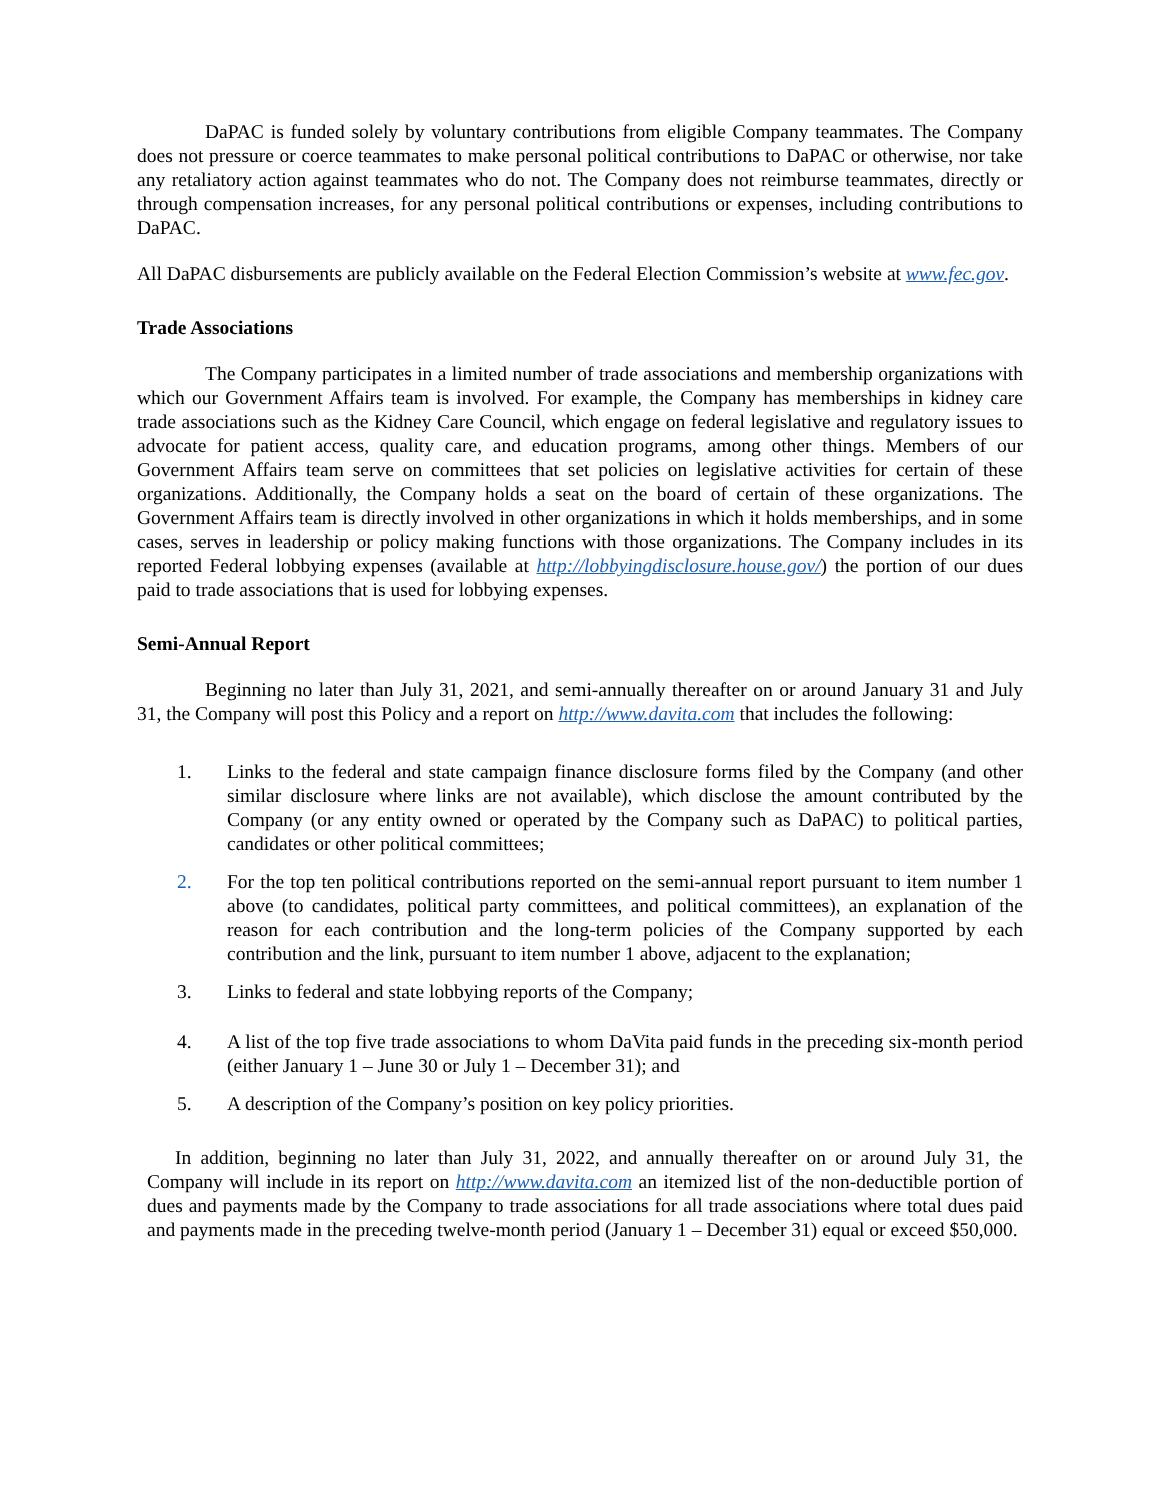DaPAC is funded solely by voluntary contributions from eligible Company teammates. The Company does not pressure or coerce teammates to make personal political contributions to DaPAC or otherwise, nor take any retaliatory action against teammates who do not. The Company does not reimburse teammates, directly or through compensation increases, for any personal political contributions or expenses, including contributions to DaPAC.
All DaPAC disbursements are publicly available on the Federal Election Commission’s website at www.fec.gov.
Trade Associations
The Company participates in a limited number of trade associations and membership organizations with which our Government Affairs team is involved. For example, the Company has memberships in kidney care trade associations such as the Kidney Care Council, which engage on federal legislative and regulatory issues to advocate for patient access, quality care, and education programs, among other things. Members of our Government Affairs team serve on committees that set policies on legislative activities for certain of these organizations. Additionally, the Company holds a seat on the board of certain of these organizations. The Government Affairs team is directly involved in other organizations in which it holds memberships, and in some cases, serves in leadership or policy making functions with those organizations. The Company includes in its reported Federal lobbying expenses (available at http://lobbyingdisclosure.house.gov/) the portion of our dues paid to trade associations that is used for lobbying expenses.
Semi-Annual Report
Beginning no later than July 31, 2021, and semi-annually thereafter on or around January 31 and July 31, the Company will post this Policy and a report on http://www.davita.com that includes the following:
1. Links to the federal and state campaign finance disclosure forms filed by the Company (and other similar disclosure where links are not available), which disclose the amount contributed by the Company (or any entity owned or operated by the Company such as DaPAC) to political parties, candidates or other political committees;
2. For the top ten political contributions reported on the semi-annual report pursuant to item number 1 above (to candidates, political party committees, and political committees), an explanation of the reason for each contribution and the long-term policies of the Company supported by each contribution and the link, pursuant to item number 1 above, adjacent to the explanation;
3. Links to federal and state lobbying reports of the Company;
4. A list of the top five trade associations to whom DaVita paid funds in the preceding six-month period (either January 1 – June 30 or July 1 – December 31); and
5. A description of the Company’s position on key policy priorities.
In addition, beginning no later than July 31, 2022, and annually thereafter on or around July 31, the Company will include in its report on http://www.davita.com an itemized list of the non-deductible portion of dues and payments made by the Company to trade associations for all trade associations where total dues paid and payments made in the preceding twelve-month period (January 1 – December 31) equal or exceed $50,000.